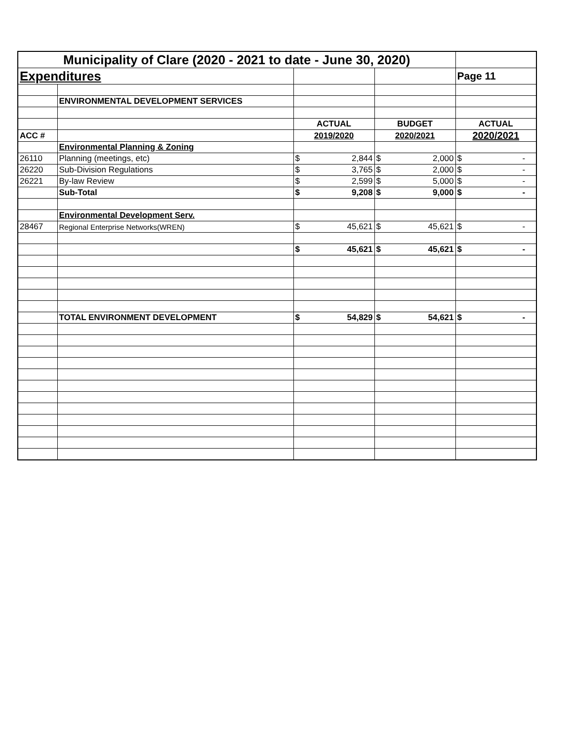| Municipality of Clare (2020 - 2021 to date - June 30, 2020) | | | | | | | |
| Expenditures | | | | | | Page 11 | |
| | ENVIRONMENTAL DEVELOPMENT SERVICES | | | | | | |
| | | ACTUAL | | BUDGET | | ACTUAL | |
| ACC # | | 2019/2020 | | 2020/2021 | | 2020/2021 | |
| | Environmental Planning & Zoning | | | | | | |
| 26110 | Planning (meetings, etc) | $ | 2,844 | $ | 2,000 | $ | - |
| 26220 | Sub-Division Regulations | $ | 3,765 | $ | 2,000 | $ | - |
| 26221 | By-law Review | $ | 2,599 | $ | 5,000 | $ | - |
| | Sub-Total | $ | 9,208 | $ | 9,000 | $ | - |
| | Environmental Development Serv. | | | | | | |
| 28467 | Regional Enterprise Networks(WREN) | $ | 45,621 | $ | 45,621 | $ | - |
| | | $ | 45,621 | $ | 45,621 | $ | - |
| | TOTAL ENVIRONMENT DEVELOPMENT | $ | 54,829 | $ | 54,621 | $ | - |